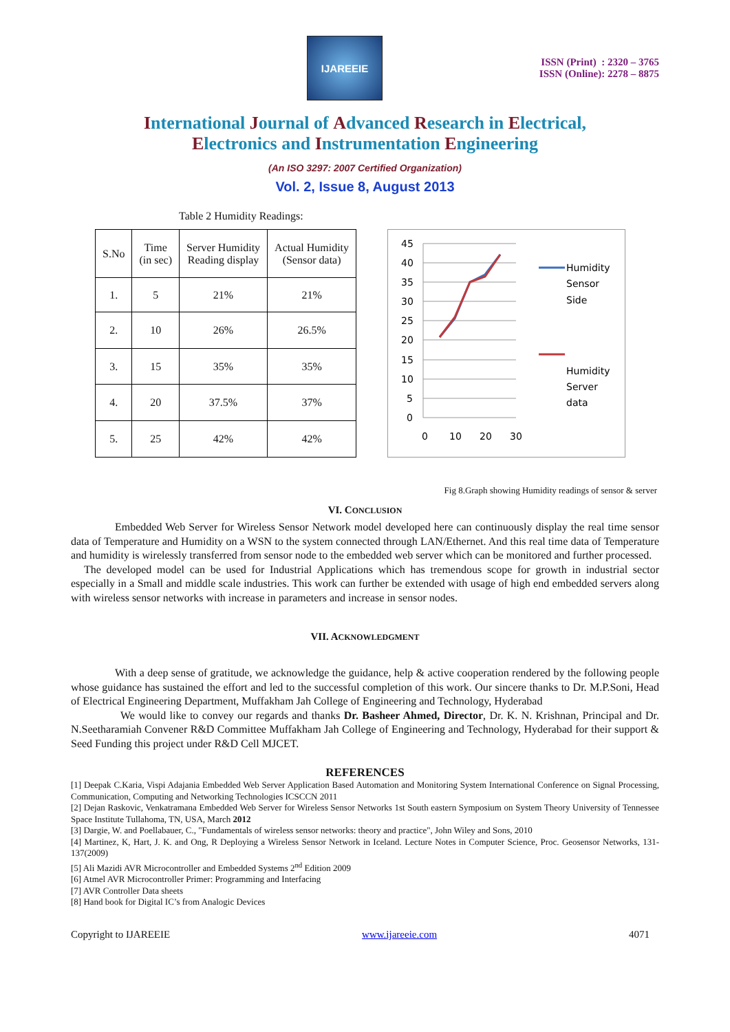IJAREEIE
ISSN (Print) : 2320 – 3765
ISSN (Online): 2278 – 8875
International Journal of Advanced Research in Electrical,
Electronics and Instrumentation Engineering
(An ISO 3297: 2007 Certified Organization)
Vol. 2, Issue 8, August 2013
Table 2 Humidity Readings:
| S.No | Time (in sec) | Server Humidity Reading display | Actual Humidity (Sensor data) |
| --- | --- | --- | --- |
| 1. | 5 | 21% | 21% |
| 2. | 10 | 26% | 26.5% |
| 3. | 15 | 35% | 35% |
| 4. | 20 | 37.5% | 37% |
| 5. | 25 | 42% | 42% |
45
40
35
30
25
20
15
10
5
0
0
10
20
30
Humidity
Sensor
Side
Humidity
Server
data
Fig 8.Graph showing Humidity readings of sensor & server
VI. CONCLUSION
Embedded Web Server for Wireless Sensor Network model developed here can continuously display the real time sensor data of Temperature and Humidity on a WSN to the system connected through LAN/Ethernet. And this real time data of Temperature and humidity is wirelessly transferred from sensor node to the embedded web server which can be monitored and further processed.
The developed model can be used for Industrial Applications which has tremendous scope for growth in industrial sector especially in a Small and middle scale industries. This work can further be extended with usage of high end embedded servers along with wireless sensor networks with increase in parameters and increase in sensor nodes.
VII. ACKNOWLEDGMENT
With a deep sense of gratitude, we acknowledge the guidance, help & active cooperation rendered by the following people whose guidance has sustained the effort and led to the successful completion of this work. Our sincere thanks to Dr. M.P.Soni, Head of Electrical Engineering Department, Muffakham Jah College of Engineering and Technology, Hyderabad
We would like to convey our regards and thanks Dr. Basheer Ahmed, Director, Dr. K. N. Krishnan, Principal and Dr. N.Seetharamiah Convener R&D Committee Muffakham Jah College of Engineering and Technology, Hyderabad for their support & Seed Funding this project under R&D Cell MJCET.
REFERENCES
[1] Deepak C.Karia, Vispi Adajania Embedded Web Server Application Based Automation and Monitoring System International Conference on Signal Processing, Communication, Computing and Networking Technologies ICSCCN 2011
[2] Dejan Raskovic, Venkatramana Embedded Web Server for Wireless Sensor Networks 1st South eastern Symposium on System Theory University of Tennessee Space Institute Tullahoma, TN, USA, March 2012
[3] Dargie, W. and Poellabauer, C., "Fundamentals of wireless sensor networks: theory and practice", John Wiley and Sons, 2010
[4] Martinez, K, Hart, J. K. and Ong, R Deploying a Wireless Sensor Network in Iceland. Lecture Notes in Computer Science, Proc. Geosensor Networks, 131-137(2009)
[5] Ali Mazidi AVR Microcontroller and Embedded Systems 2<sup>nd</sup> Edition 2009
[6] Atmel AVR Microcontroller Primer: Programming and Interfacing
[7] AVR Controller Data sheets
[8] Hand book for Digital IC’s from Analogic Devices
Copyright to IJAREEIE www.ijareeie.com 4071